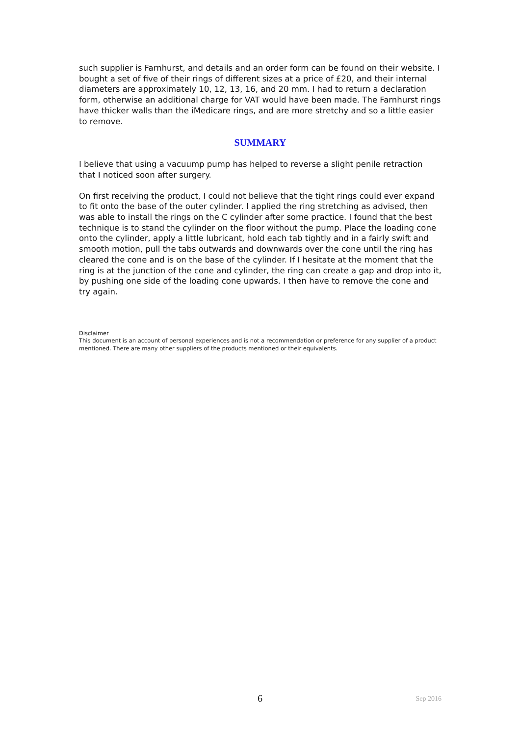such supplier is Farnhurst, and details and an order form can be found on their website. I bought a set of five of their rings of different sizes at a price of £20, and their internal diameters are approximately 10, 12, 13, 16, and 20 mm. I had to return a declaration form, otherwise an additional charge for VAT would have been made. The Farnhurst rings have thicker walls than the iMedicare rings, and are more stretchy and so a little easier to remove.
SUMMARY
I believe that using a vacuump pump has helped to reverse a slight penile retraction that I noticed soon after surgery.
On first receiving the product, I could not believe that the tight rings could ever expand to fit onto the base of the outer cylinder. I applied the ring stretching as advised, then was able to install the rings on the C cylinder after some practice. I found that the best technique is to stand the cylinder on the floor without the pump. Place the loading cone onto the cylinder, apply a little lubricant, hold each tab tightly and in a fairly swift and smooth motion, pull the tabs outwards and downwards over the cone until the ring has cleared the cone and is on the base of the cylinder. If I hesitate at the moment that the ring is at the junction of the cone and cylinder, the ring can create a gap and drop into it, by pushing one side of the loading cone upwards. I then have to remove the cone and try again.
Disclaimer
This document is an account of personal experiences and is not a recommendation or preference for any supplier of a product mentioned. There are many other suppliers of the products mentioned or their equivalents.
6 Sep 2016